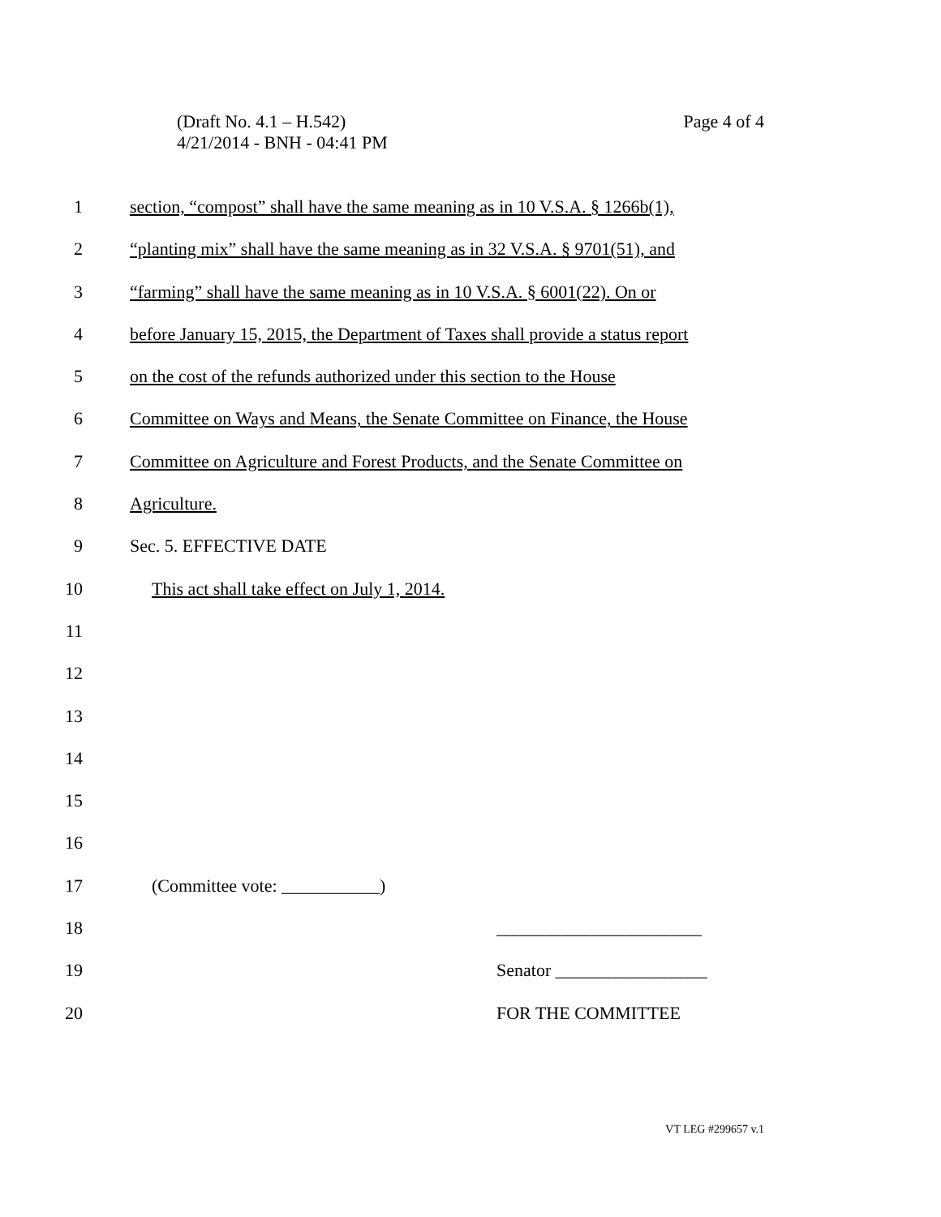Page 4 of 4 (Draft No. 4.1 – H.542)
4/21/2014 - BNH - 04:41 PM
1 section, “compost” shall have the same meaning as in 10 V.S.A. § 1266b(1),
2 “planting mix” shall have the same meaning as in 32 V.S.A. § 9701(51), and
3 “farming” shall have the same meaning as in 10 V.S.A. § 6001(22). On or
4 before January 15, 2015, the Department of Taxes shall provide a status report
5 on the cost of the refunds authorized under this section to the House
6 Committee on Ways and Means, the Senate Committee on Finance, the House
7 Committee on Agriculture and Forest Products, and the Senate Committee on
8 Agriculture.
9 Sec. 5. EFFECTIVE DATE
10 This act shall take effect on July 1, 2014.
11
12
13
14
15
16
17 (Committee vote: ___________)
18 _______________________
19 Senator _________________
20 FOR THE COMMITTEE
VT LEG #299657 v.1